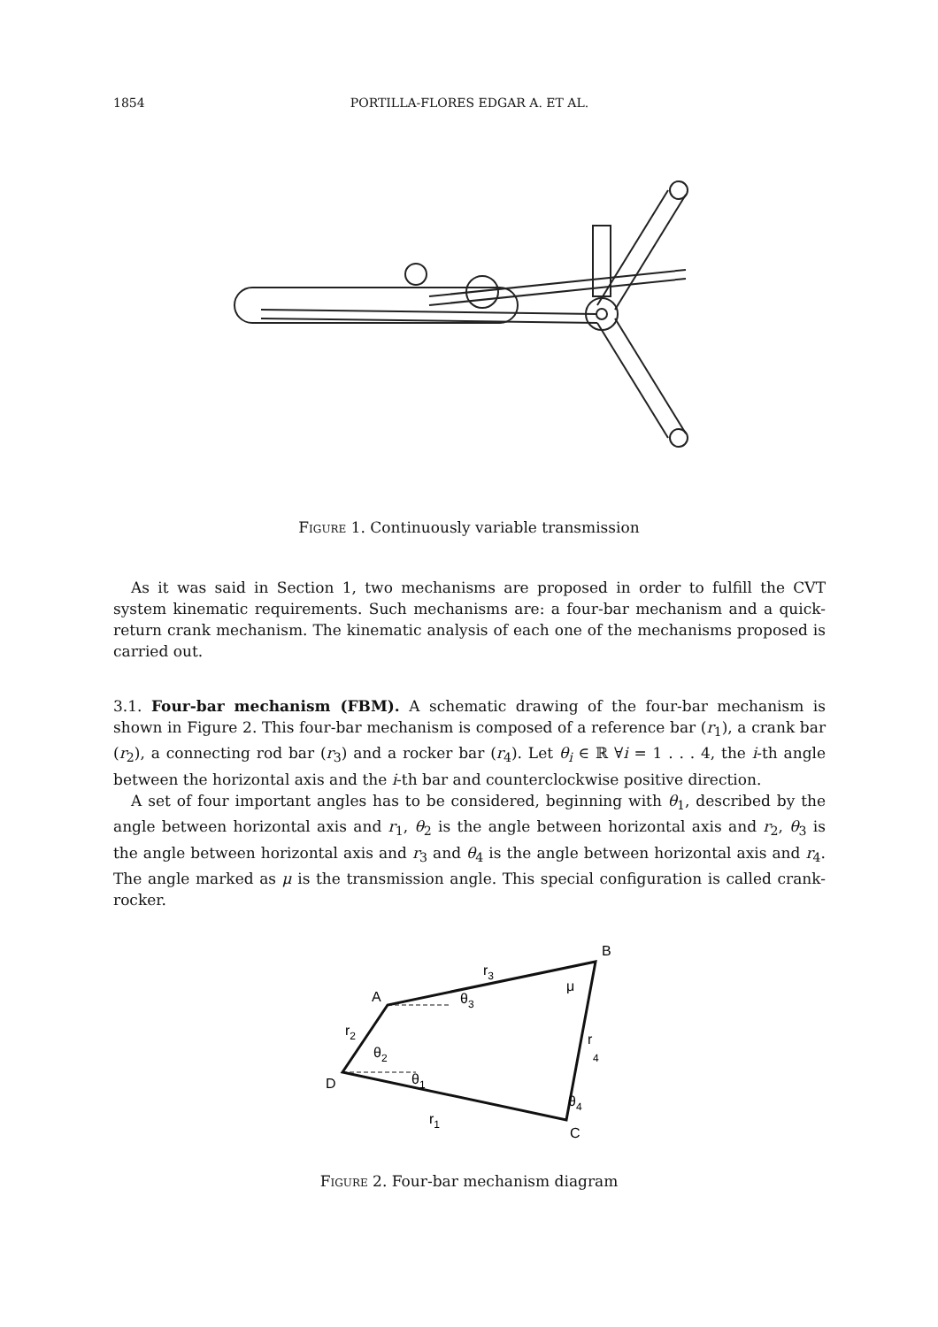1854 PORTILLA-FLORES EDGAR A. ET AL.
Figure 1. Continuously variable transmission
As it was said in Section 1, two mechanisms are proposed in order to fulfill the CVT system kinematic requirements. Such mechanisms are: a four-bar mechanism and a quick-return crank mechanism. The kinematic analysis of each one of the mechanisms proposed is carried out.
3.1. Four-bar mechanism (FBM). A schematic drawing of the four-bar mechanism is shown in Figure 2. This four-bar mechanism is composed of a reference bar (r<sub>1</sub>), a crank bar (r<sub>2</sub>), a connecting rod bar (r<sub>3</sub>) and a rocker bar (r<sub>4</sub>). Let θ<sub>i</sub> ∈ ℝ ∀i = 1 . . . 4, the i-th angle between the horizontal axis and the i-th bar and counterclockwise positive direction.
A set of four important angles has to be considered, beginning with θ<sub>1</sub>, described by the angle between horizontal axis and r<sub>1</sub>, θ<sub>2</sub> is the angle between horizontal axis and r<sub>2</sub>, θ<sub>3</sub> is the angle between horizontal axis and r<sub>3</sub> and θ<sub>4</sub> is the angle between horizontal axis and r<sub>4</sub>. The angle marked as μ is the transmission angle. This special configuration is called crank-rocker.
B
A
D
C
r3
r2
r1
r
4
θ3
θ2
θ1
θ4
μ
Figure 2. Four-bar mechanism diagram